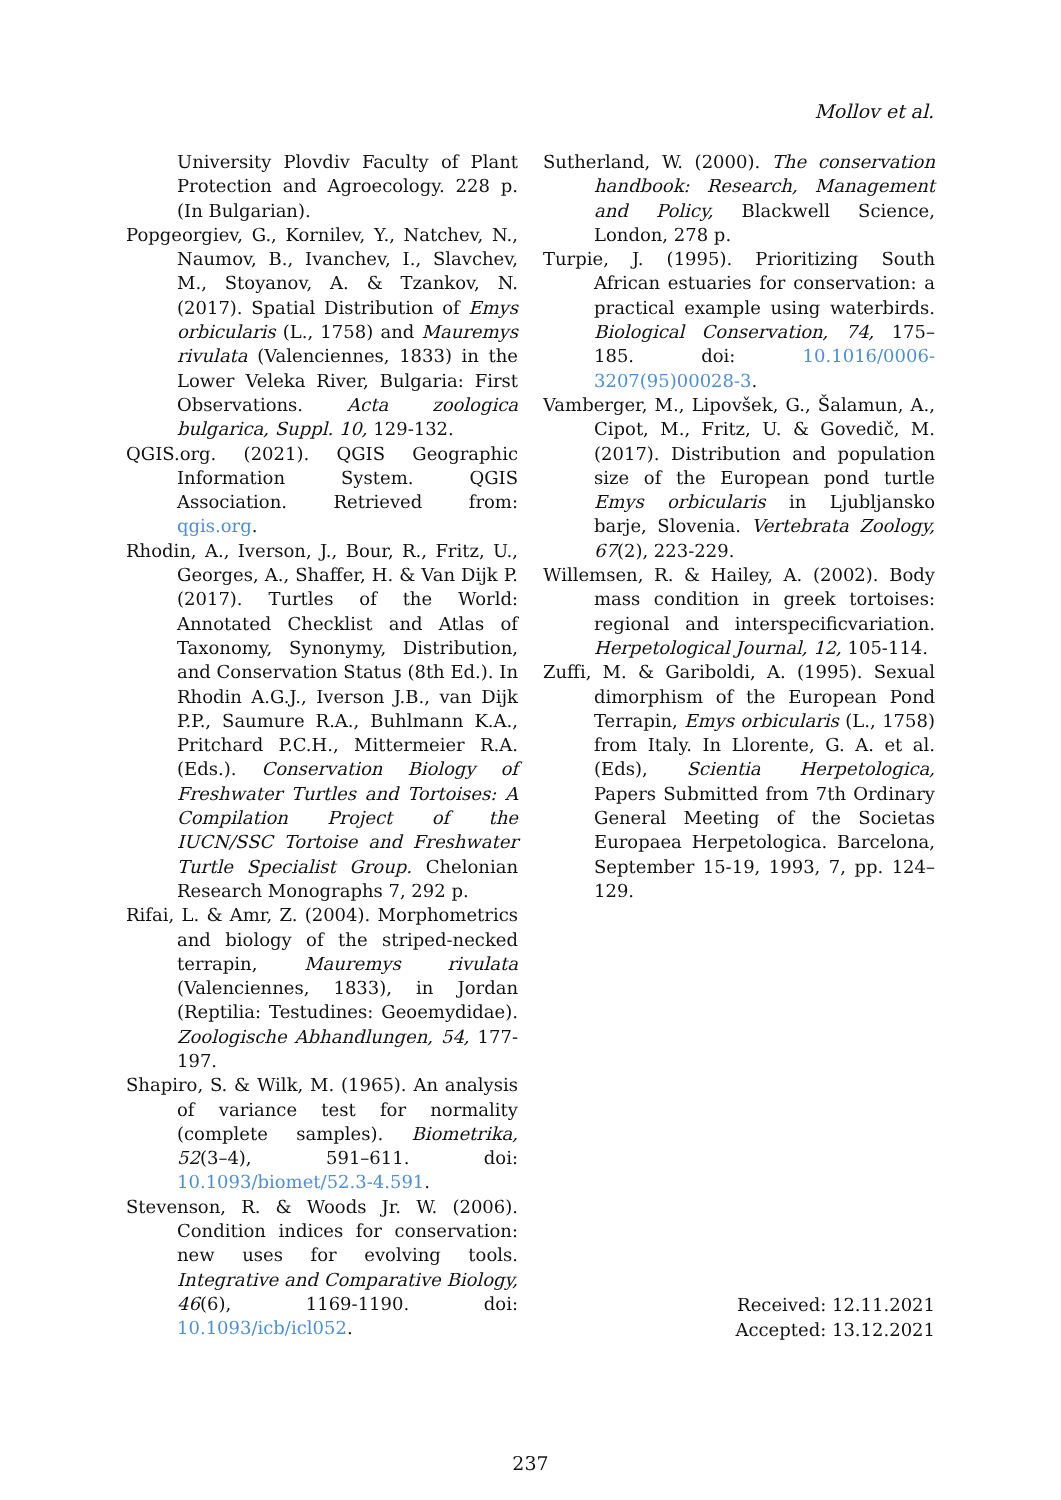Mollov et al.
University Plovdiv Faculty of Plant Protection and Agroecology. 228 p. (In Bulgarian).
Popgeorgiev, G., Kornilev, Y., Natchev, N., Naumov, B., Ivanchev, I., Slavchev, M., Stoyanov, A. & Tzankov, N. (2017). Spatial Distribution of Emys orbicularis (L., 1758) and Mauremys rivulata (Valenciennes, 1833) in the Lower Veleka River, Bulgaria: First Observations. Acta zoologica bulgarica, Suppl. 10, 129-132.
QGIS.org. (2021). QGIS Geographic Information System. QGIS Association. Retrieved from: qgis.org.
Rhodin, A., Iverson, J., Bour, R., Fritz, U., Georges, A., Shaffer, H. & Van Dijk P. (2017). Turtles of the World: Annotated Checklist and Atlas of Taxonomy, Synonymy, Distribution, and Conservation Status (8th Ed.). In Rhodin A.G.J., Iverson J.B., van Dijk P.P., Saumure R.A., Buhlmann K.A., Pritchard P.C.H., Mittermeier R.A. (Eds.). Conservation Biology of Freshwater Turtles and Tortoises: A Compilation Project of the IUCN/SSC Tortoise and Freshwater Turtle Specialist Group. Chelonian Research Monographs 7, 292 p.
Rifai, L. & Amr, Z. (2004). Morphometrics and biology of the striped-necked terrapin, Mauremys rivulata (Valenciennes, 1833), in Jordan (Reptilia: Testudines: Geoemydidae). Zoologische Abhandlungen, 54, 177-197.
Shapiro, S. & Wilk, M. (1965). An analysis of variance test for normality (complete samples). Biometrika, 52(3–4), 591–611. doi: 10.1093/biomet/52.3-4.591.
Stevenson, R. & Woods Jr. W. (2006). Condition indices for conservation: new uses for evolving tools. Integrative and Comparative Biology, 46(6), 1169-1190. doi: 10.1093/icb/icl052.
Sutherland, W. (2000). The conservation handbook: Research, Management and Policy, Blackwell Science, London, 278 p.
Turpie, J. (1995). Prioritizing South African estuaries for conservation: a practical example using waterbirds. Biological Conservation, 74, 175–185. doi: 10.1016/0006-3207(95)00028-3.
Vamberger, M., Lipovšek, G., Šalamun, A., Cipot, M., Fritz, U. & Govedič, M. (2017). Distribution and population size of the European pond turtle Emys orbicularis in Ljubljansko barje, Slovenia. Vertebrata Zoology, 67(2), 223-229.
Willemsen, R. & Hailey, A. (2002). Body mass condition in greek tortoises: regional and interspecificvariation. Herpetological Journal, 12, 105-114.
Zuffi, M. & Gariboldi, A. (1995). Sexual dimorphism of the European Pond Terrapin, Emys orbicularis (L., 1758) from Italy. In Llorente, G. A. et al. (Eds), Scientia Herpetologica, Papers Submitted from 7th Ordinary General Meeting of the Societas Europaea Herpetologica. Barcelona, September 15-19, 1993, 7, pp. 124–129.
Received: 12.11.2021
Accepted: 13.12.2021
237